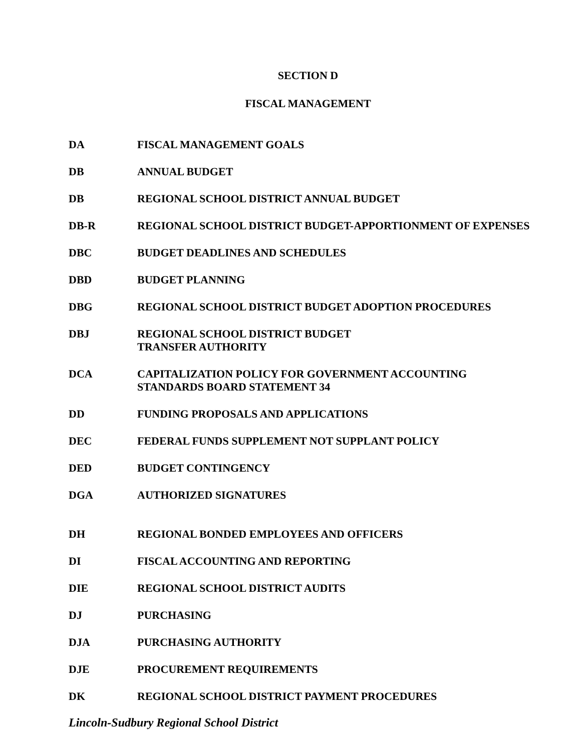SECTION D
FISCAL MANAGEMENT
DA FISCAL MANAGEMENT GOALS
DB ANNUAL BUDGET
DB REGIONAL SCHOOL DISTRICT ANNUAL BUDGET
DB-R REGIONAL SCHOOL DISTRICT BUDGET-APPORTIONMENT OF EXPENSES
DBC BUDGET DEADLINES AND SCHEDULES
DBD BUDGET PLANNING
DBG REGIONAL SCHOOL DISTRICT BUDGET ADOPTION PROCEDURES
DBJ REGIONAL SCHOOL DISTRICT BUDGET
TRANSFER AUTHORITY
DCA CAPITALIZATION POLICY FOR GOVERNMENT ACCOUNTING
STANDARDS BOARD STATEMENT 34
DD FUNDING PROPOSALS AND APPLICATIONS
DEC FEDERAL FUNDS SUPPLEMENT NOT SUPPLANT POLICY
DED BUDGET CONTINGENCY
DGA AUTHORIZED SIGNATURES
DH REGIONAL BONDED EMPLOYEES AND OFFICERS
DI FISCAL ACCOUNTING AND REPORTING
DIE REGIONAL SCHOOL DISTRICT AUDITS
DJ PURCHASING
DJA PURCHASING AUTHORITY
DJE PROCUREMENT REQUIREMENTS
DK REGIONAL SCHOOL DISTRICT PAYMENT PROCEDURES
Lincoln-Sudbury Regional School District